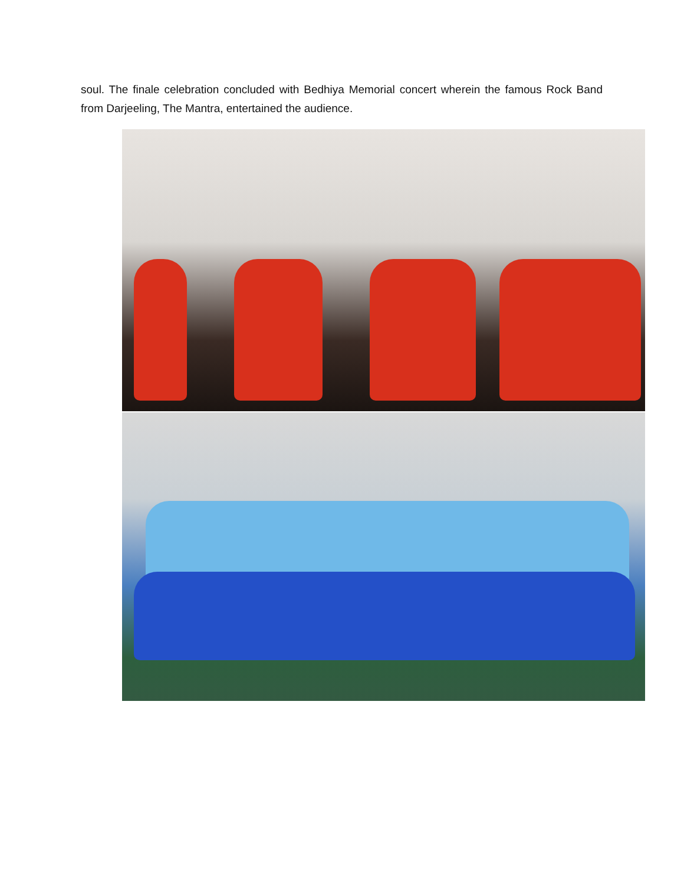soul. The finale celebration concluded with Bedhiya Memorial concert wherein the famous Rock Band from Darjeeling, The Mantra, entertained the audience.